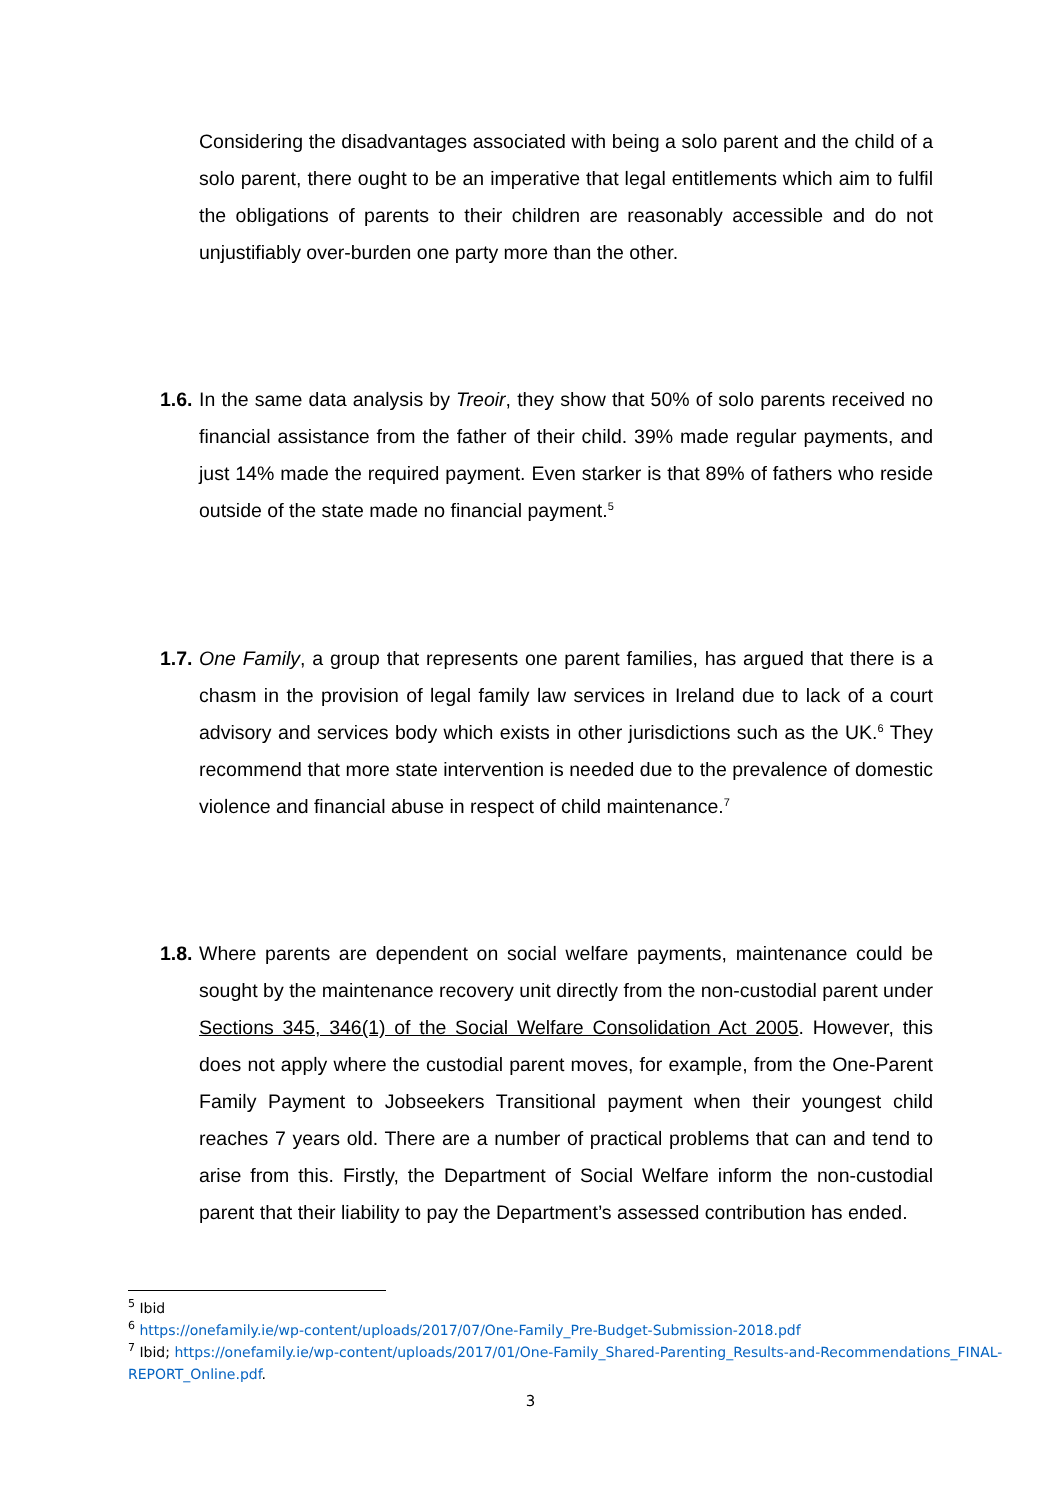Considering the disadvantages associated with being a solo parent and the child of a solo parent, there ought to be an imperative that legal entitlements which aim to fulfil the obligations of parents to their children are reasonably accessible and do not unjustifiably over-burden one party more than the other.
1.6. In the same data analysis by Treoir, they show that 50% of solo parents received no financial assistance from the father of their child. 39% made regular payments, and just 14% made the required payment. Even starker is that 89% of fathers who reside outside of the state made no financial payment.<sup>5</sup>
1.7. One Family, a group that represents one parent families, has argued that there is a chasm in the provision of legal family law services in Ireland due to lack of a court advisory and services body which exists in other jurisdictions such as the UK.<sup>6</sup> They recommend that more state intervention is needed due to the prevalence of domestic violence and financial abuse in respect of child maintenance.<sup>7</sup>
1.8. Where parents are dependent on social welfare payments, maintenance could be sought by the maintenance recovery unit directly from the non-custodial parent under Sections 345, 346(1) of the Social Welfare Consolidation Act 2005. However, this does not apply where the custodial parent moves, for example, from the One-Parent Family Payment to Jobseekers Transitional payment when their youngest child reaches 7 years old. There are a number of practical problems that can and tend to arise from this. Firstly, the Department of Social Welfare inform the non-custodial parent that their liability to pay the Department’s assessed contribution has ended.
<sup>5</sup> Ibid
<sup>6</sup> https://onefamily.ie/wp-content/uploads/2017/07/One-Family_Pre-Budget-Submission-2018.pdf
<sup>7</sup> Ibid; https://onefamily.ie/wp-content/uploads/2017/01/One-Family_Shared-Parenting_Results-and-Recommendations_FINAL-REPORT_Online.pdf.
3